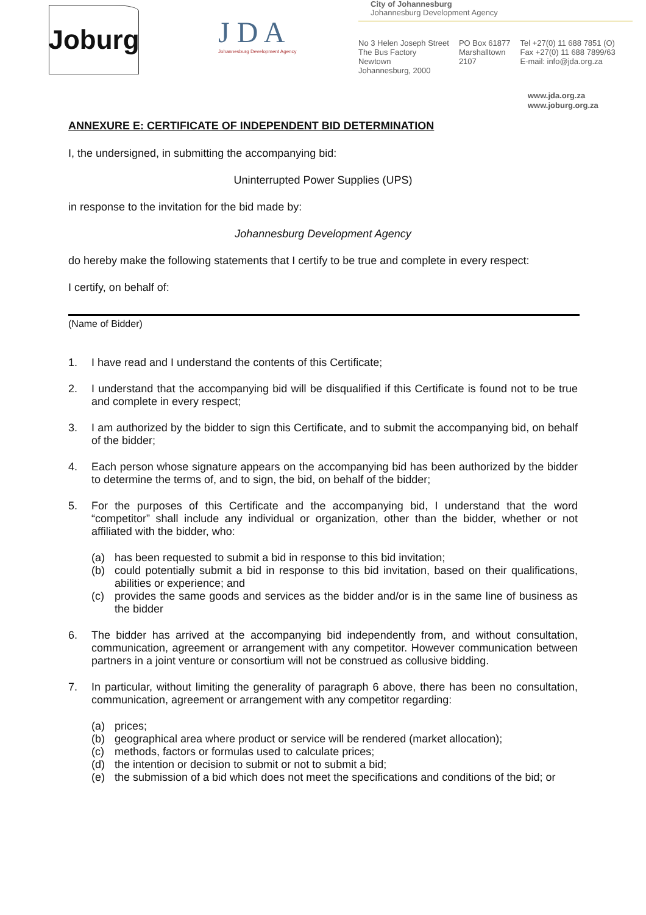Joburg
J D A
Johannesburg Development Agency
City of Johannesburg
Johannesburg Development Agency
No 3 Helen Joseph Street
The Bus Factory
Newtown
Johannesburg, 2000
PO Box 61877
Marshalltown
2107
Tel +27(0) 11 688 7851 (O)
Fax +27(0) 11 688 7899/63
E-mail: info@jda.org.za
www.jda.org.za
www.joburg.org.za
ANNEXURE E: CERTIFICATE OF INDEPENDENT BID DETERMINATION
I, the undersigned, in submitting the accompanying bid:
Uninterrupted Power Supplies (UPS)
in response to the invitation for the bid made by:
Johannesburg Development Agency
do hereby make the following statements that I certify to be true and complete in every respect:
I certify, on behalf of:
(Name of Bidder)
1. I have read and I understand the contents of this Certificate;
2. I understand that the accompanying bid will be disqualified if this Certificate is found not to be true and complete in every respect;
3. I am authorized by the bidder to sign this Certificate, and to submit the accompanying bid, on behalf of the bidder;
4. Each person whose signature appears on the accompanying bid has been authorized by the bidder to determine the terms of, and to sign, the bid, on behalf of the bidder;
5. For the purposes of this Certificate and the accompanying bid, I understand that the word “competitor” shall include any individual or organization, other than the bidder, whether or not affiliated with the bidder, who:
(a) has been requested to submit a bid in response to this bid invitation;
(b) could potentially submit a bid in response to this bid invitation, based on their qualifications, abilities or experience; and
(c) provides the same goods and services as the bidder and/or is in the same line of business as the bidder
6. The bidder has arrived at the accompanying bid independently from, and without consultation, communication, agreement or arrangement with any competitor. However communication between partners in a joint venture or consortium will not be construed as collusive bidding.
7. In particular, without limiting the generality of paragraph 6 above, there has been no consultation, communication, agreement or arrangement with any competitor regarding:
(a) prices;
(b) geographical area where product or service will be rendered (market allocation);
(c) methods, factors or formulas used to calculate prices;
(d) the intention or decision to submit or not to submit a bid;
(e) the submission of a bid which does not meet the specifications and conditions of the bid; or